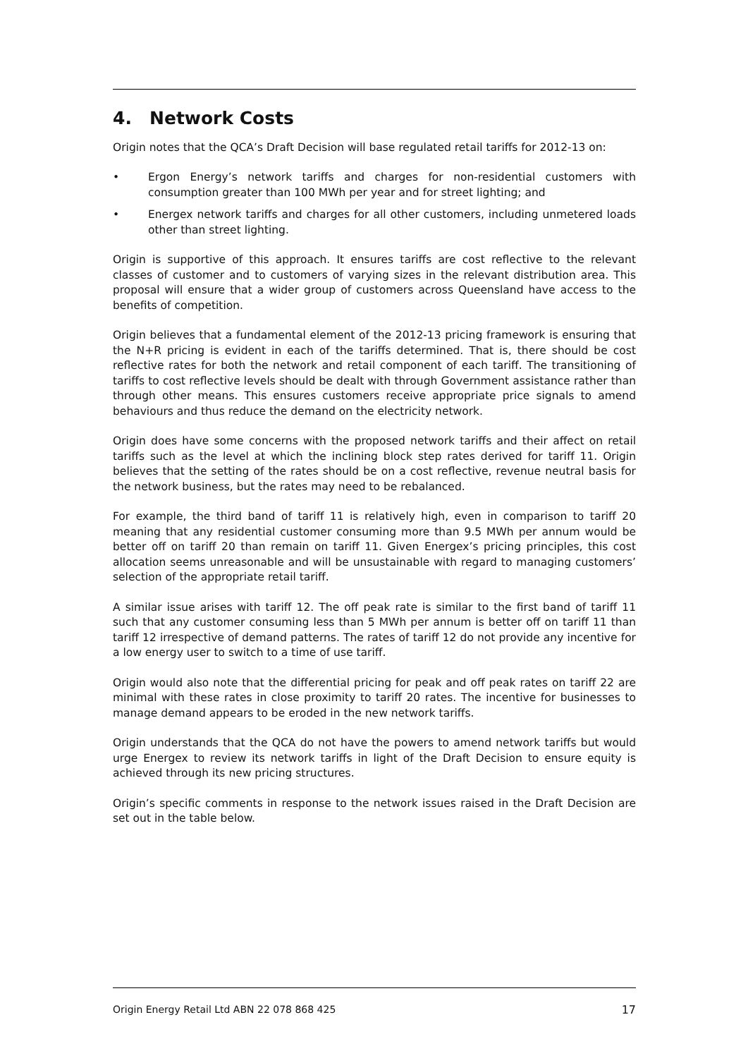4. Network Costs
Origin notes that the QCA’s Draft Decision will base regulated retail tariffs for 2012-13 on:
• Ergon Energy’s network tariffs and charges for non-residential customers with consumption greater than 100 MWh per year and for street lighting; and
• Energex network tariffs and charges for all other customers, including unmetered loads other than street lighting.
Origin is supportive of this approach. It ensures tariffs are cost reflective to the relevant classes of customer and to customers of varying sizes in the relevant distribution area. This proposal will ensure that a wider group of customers across Queensland have access to the benefits of competition.
Origin believes that a fundamental element of the 2012-13 pricing framework is ensuring that the N+R pricing is evident in each of the tariffs determined. That is, there should be cost reflective rates for both the network and retail component of each tariff. The transitioning of tariffs to cost reflective levels should be dealt with through Government assistance rather than through other means. This ensures customers receive appropriate price signals to amend behaviours and thus reduce the demand on the electricity network.
Origin does have some concerns with the proposed network tariffs and their affect on retail tariffs such as the level at which the inclining block step rates derived for tariff 11. Origin believes that the setting of the rates should be on a cost reflective, revenue neutral basis for the network business, but the rates may need to be rebalanced.
For example, the third band of tariff 11 is relatively high, even in comparison to tariff 20 meaning that any residential customer consuming more than 9.5 MWh per annum would be better off on tariff 20 than remain on tariff 11. Given Energex’s pricing principles, this cost allocation seems unreasonable and will be unsustainable with regard to managing customers’ selection of the appropriate retail tariff.
A similar issue arises with tariff 12. The off peak rate is similar to the first band of tariff 11 such that any customer consuming less than 5 MWh per annum is better off on tariff 11 than tariff 12 irrespective of demand patterns. The rates of tariff 12 do not provide any incentive for a low energy user to switch to a time of use tariff.
Origin would also note that the differential pricing for peak and off peak rates on tariff 22 are minimal with these rates in close proximity to tariff 20 rates. The incentive for businesses to manage demand appears to be eroded in the new network tariffs.
Origin understands that the QCA do not have the powers to amend network tariffs but would urge Energex to review its network tariffs in light of the Draft Decision to ensure equity is achieved through its new pricing structures.
Origin’s specific comments in response to the network issues raised in the Draft Decision are set out in the table below.
Origin Energy Retail Ltd ABN 22 078 868 425 17